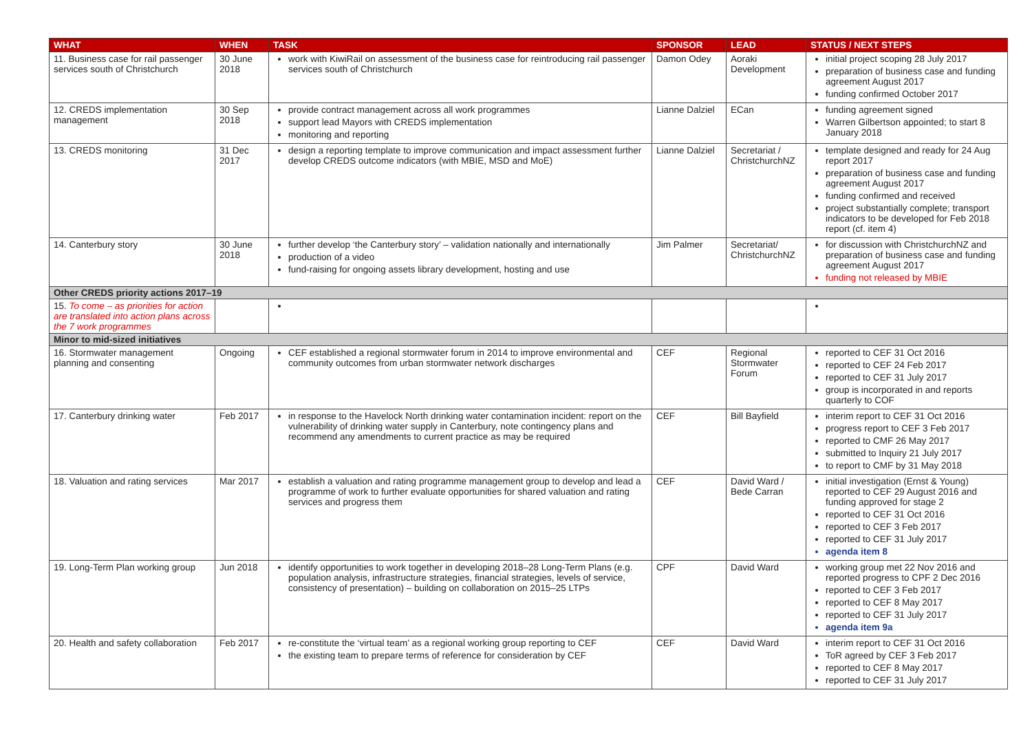| WHAT | WHEN | TASK | SPONSOR | LEAD | STATUS / NEXT STEPS |
| --- | --- | --- | --- | --- | --- |
| 11. Business case for rail passenger services south of Christchurch | 30 June 2018 | work with KiwiRail on assessment of the business case for reintroducing rail passenger services south of Christchurch | Damon Odey | Aoraki Development | initial project scoping 28 July 2017 preparation of business case and funding agreement August 2017 funding confirmed October 2017 |
| 12. CREDS implementation management | 30 Sep 2018 | provide contract management across all work programmes support lead Mayors with CREDS implementation monitoring and reporting | Lianne Dalziel | ECan | funding agreement signed Warren Gilbertson appointed; to start 8 January 2018 |
| 13. CREDS monitoring | 31 Dec 2017 | design a reporting template to improve communication and impact assessment further develop CREDS outcome indicators (with MBIE, MSD and MoE) | Lianne Dalziel | Secretariat / ChristchurchNZ | template designed and ready for 24 Aug report 2017 preparation of business case and funding agreement August 2017 funding confirmed and received project substantially complete; transport indicators to be developed for Feb 2018 report (cf. item 4) |
| 14. Canterbury story | 30 June 2018 | further develop ‘the Canterbury story’ – validation nationally and internationally production of a video fund-raising for ongoing assets library development, hosting and use | Jim Palmer | Secretariat/ ChristchurchNZ | for discussion with ChristchurchNZ and preparation of business case and funding agreement August 2017 funding not released by MBIE |
| Other CREDS priority actions 2017–19 | | | | | |
| 15. To come – as priorities for action are translated into action plans across the 7 work programmes | | | | | |
| Minor to mid-sized initiatives | | | | | |
| 16. Stormwater management planning and consenting | Ongoing | CEF established a regional stormwater forum in 2014 to improve environmental and community outcomes from urban stormwater network discharges | CEF | Regional Stormwater Forum | reported to CEF 31 Oct 2016 reported to CEF 24 Feb 2017 reported to CEF 31 July 2017 group is incorporated in and reports quarterly to COF |
| 17. Canterbury drinking water | Feb 2017 | in response to the Havelock North drinking water contamination incident: report on the vulnerability of drinking water supply in Canterbury, note contingency plans and recommend any amendments to current practice as may be required | CEF | Bill Bayfield | interim report to CEF 31 Oct 2016 progress report to CEF 3 Feb 2017 reported to CMF 26 May 2017 submitted to Inquiry 21 July 2017 to report to CMF by 31 May 2018 |
| 18. Valuation and rating services | Mar 2017 | establish a valuation and rating programme management group to develop and lead a programme of work to further evaluate opportunities for shared valuation and rating services and progress them | CEF | David Ward / Bede Carran | initial investigation (Ernst & Young) reported to CEF 29 August 2016 and funding approved for stage 2 reported to CEF 31 Oct 2016 reported to CEF 3 Feb 2017 reported to CEF 31 July 2017 agenda item 8 |
| 19. Long-Term Plan working group | Jun 2018 | identify opportunities to work together in developing 2018–28 Long-Term Plans (e.g. population analysis, infrastructure strategies, financial strategies, levels of service, consistency of presentation) – building on collaboration on 2015–25 LTPs | CPF | David Ward | working group met 22 Nov 2016 and reported progress to CPF 2 Dec 2016 reported to CEF 3 Feb 2017 reported to CEF 8 May 2017 reported to CEF 31 July 2017 agenda item 9a |
| 20. Health and safety collaboration | Feb 2017 | re-constitute the ‘virtual team’ as a regional working group reporting to CEF the existing team to prepare terms of reference for consideration by CEF | CEF | David Ward | interim report to CEF 31 Oct 2016 ToR agreed by CEF 3 Feb 2017 reported to CEF 8 May 2017 reported to CEF 31 July 2017 |